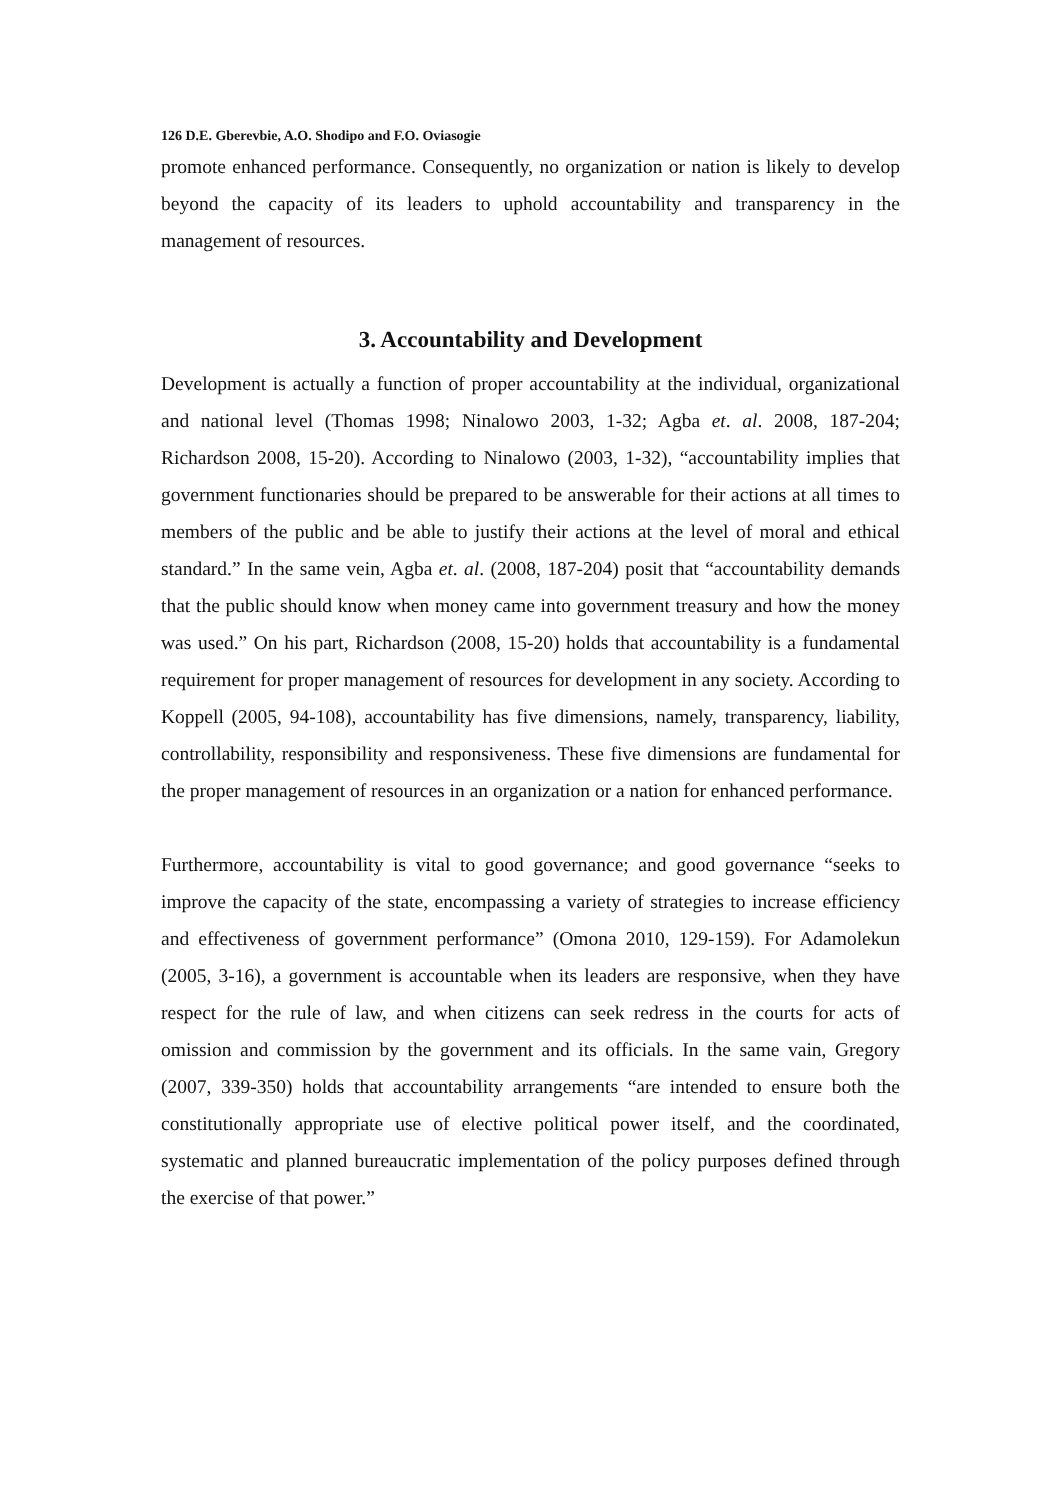126 D.E. Gberevbie, A.O. Shodipo and F.O. Oviasogie
promote enhanced performance. Consequently, no organization or nation is likely to develop beyond the capacity of its leaders to uphold accountability and transparency in the management of resources.
3. Accountability and Development
Development is actually a function of proper accountability at the individual, organizational and national level (Thomas 1998; Ninalowo 2003, 1-32; Agba et. al. 2008, 187-204; Richardson 2008, 15-20). According to Ninalowo (2003, 1-32), “accountability implies that government functionaries should be prepared to be answerable for their actions at all times to members of the public and be able to justify their actions at the level of moral and ethical standard.” In the same vein, Agba et. al. (2008, 187-204) posit that “accountability demands that the public should know when money came into government treasury and how the money was used.” On his part, Richardson (2008, 15-20) holds that accountability is a fundamental requirement for proper management of resources for development in any society. According to Koppell (2005, 94-108), accountability has five dimensions, namely, transparency, liability, controllability, responsibility and responsiveness. These five dimensions are fundamental for the proper management of resources in an organization or a nation for enhanced performance.
Furthermore, accountability is vital to good governance; and good governance “seeks to improve the capacity of the state, encompassing a variety of strategies to increase efficiency and effectiveness of government performance” (Omona 2010, 129-159). For Adamolekun (2005, 3-16), a government is accountable when its leaders are responsive, when they have respect for the rule of law, and when citizens can seek redress in the courts for acts of omission and commission by the government and its officials. In the same vain, Gregory (2007, 339-350) holds that accountability arrangements “are intended to ensure both the constitutionally appropriate use of elective political power itself, and the coordinated, systematic and planned bureaucratic implementation of the policy purposes defined through the exercise of that power.”